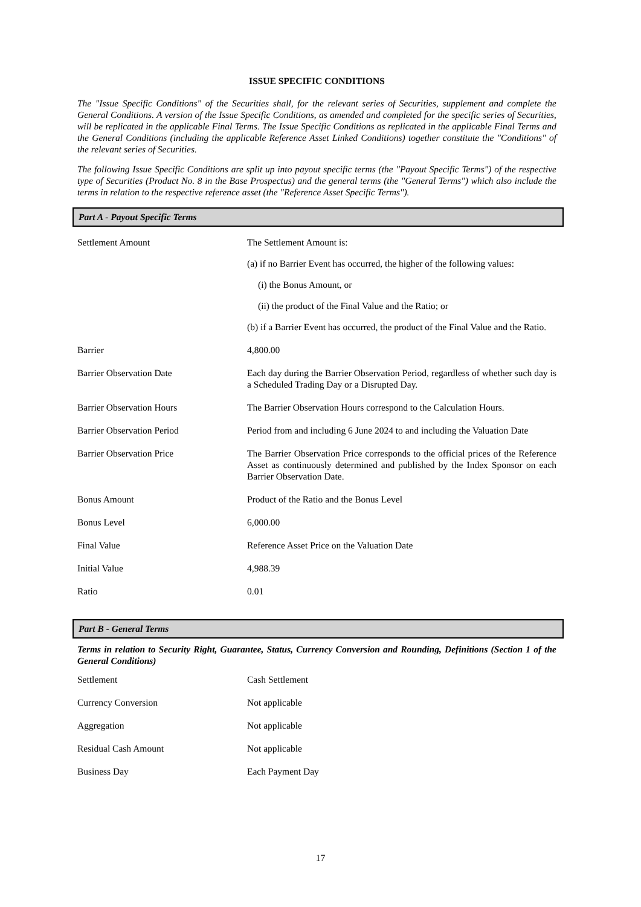ISSUE SPECIFIC CONDITIONS
The "Issue Specific Conditions" of the Securities shall, for the relevant series of Securities, supplement and complete the General Conditions. A version of the Issue Specific Conditions, as amended and completed for the specific series of Securities, will be replicated in the applicable Final Terms. The Issue Specific Conditions as replicated in the applicable Final Terms and the General Conditions (including the applicable Reference Asset Linked Conditions) together constitute the "Conditions" of the relevant series of Securities.
The following Issue Specific Conditions are split up into payout specific terms (the "Payout Specific Terms") of the respective type of Securities (Product No. 8 in the Base Prospectus) and the general terms (the "General Terms") which also include the terms in relation to the respective reference asset (the "Reference Asset Specific Terms").
Part A - Payout Specific Terms
| Settlement Amount | The Settlement Amount is: (a) if no Barrier Event has occurred, the higher of the following values: (i) the Bonus Amount, or (ii) the product of the Final Value and the Ratio; or (b) if a Barrier Event has occurred, the product of the Final Value and the Ratio. |
| Barrier | 4,800.00 |
| Barrier Observation Date | Each day during the Barrier Observation Period, regardless of whether such day is a Scheduled Trading Day or a Disrupted Day. |
| Barrier Observation Hours | The Barrier Observation Hours correspond to the Calculation Hours. |
| Barrier Observation Period | Period from and including 6 June 2024 to and including the Valuation Date |
| Barrier Observation Price | The Barrier Observation Price corresponds to the official prices of the Reference Asset as continuously determined and published by the Index Sponsor on each Barrier Observation Date. |
| Bonus Amount | Product of the Ratio and the Bonus Level |
| Bonus Level | 6,000.00 |
| Final Value | Reference Asset Price on the Valuation Date |
| Initial Value | 4,988.39 |
| Ratio | 0.01 |
Part B - General Terms
Terms in relation to Security Right, Guarantee, Status, Currency Conversion and Rounding, Definitions (Section 1 of the General Conditions)
| Settlement | Cash Settlement |
| Currency Conversion | Not applicable |
| Aggregation | Not applicable |
| Residual Cash Amount | Not applicable |
| Business Day | Each Payment Day |
17